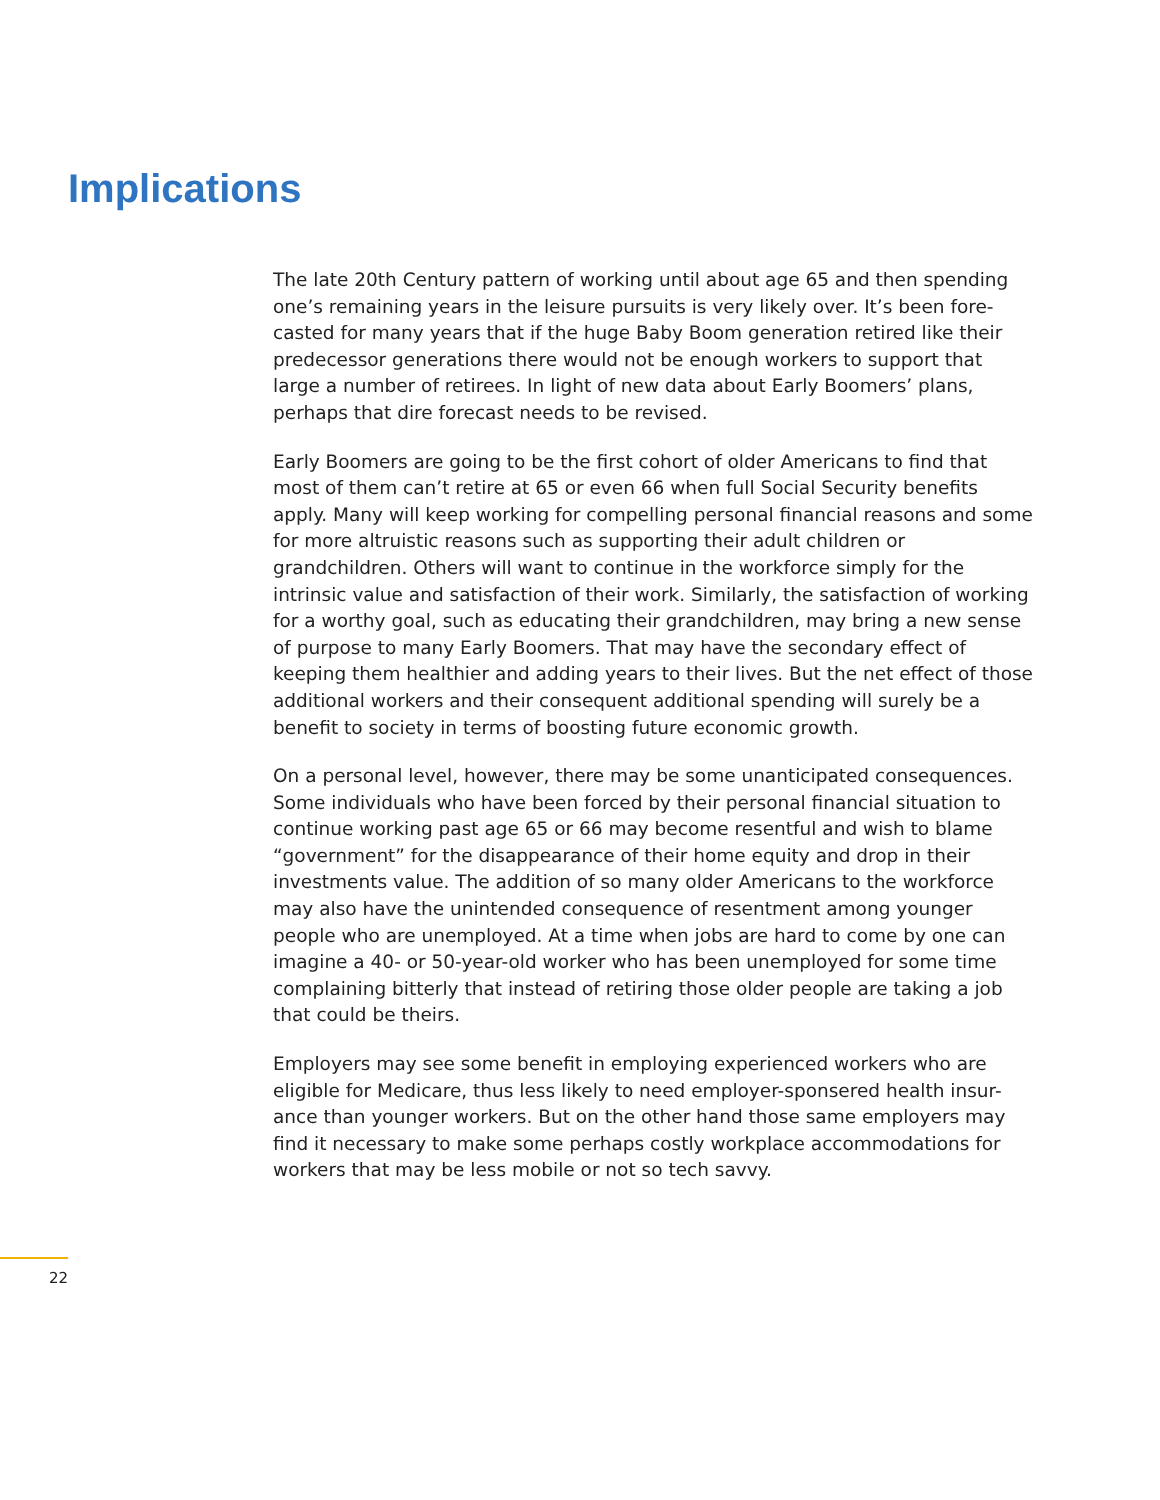Implications
The late 20th Century pattern of working until about age 65 and then spending one’s remaining years in the leisure pursuits is very likely over. It’s been fore-casted for many years that if the huge Baby Boom generation retired like their predecessor generations there would not be enough workers to support that large a number of retirees. In light of new data about Early Boomers’ plans, perhaps that dire forecast needs to be revised.
Early Boomers are going to be the first cohort of older Americans to find that most of them can’t retire at 65 or even 66 when full Social Security benefits apply. Many will keep working for compelling personal financial reasons and some for more altruistic reasons such as supporting their adult children or grandchildren. Others will want to continue in the workforce simply for the intrinsic value and satisfaction of their work. Similarly, the satisfaction of working for a worthy goal, such as educating their grandchildren, may bring a new sense of purpose to many Early Boomers. That may have the secondary effect of keeping them healthier and adding years to their lives. But the net effect of those additional workers and their consequent additional spending will surely be a benefit to society in terms of boosting future economic growth.
On a personal level, however, there may be some unanticipated consequences. Some individuals who have been forced by their personal financial situation to continue working past age 65 or 66 may become resentful and wish to blame “government” for the disappearance of their home equity and drop in their investments value. The addition of so many older Americans to the workforce may also have the unintended consequence of resentment among younger people who are unemployed. At a time when jobs are hard to come by one can imagine a 40- or 50-year-old worker who has been unemployed for some time complaining bitterly that instead of retiring those older people are taking a job that could be theirs.
Employers may see some benefit in employing experienced workers who are eligible for Medicare, thus less likely to need employer-sponsered health insur-ance than younger workers. But on the other hand those same employers may find it necessary to make some perhaps costly workplace accommodations for workers that may be less mobile or not so tech savvy.
22